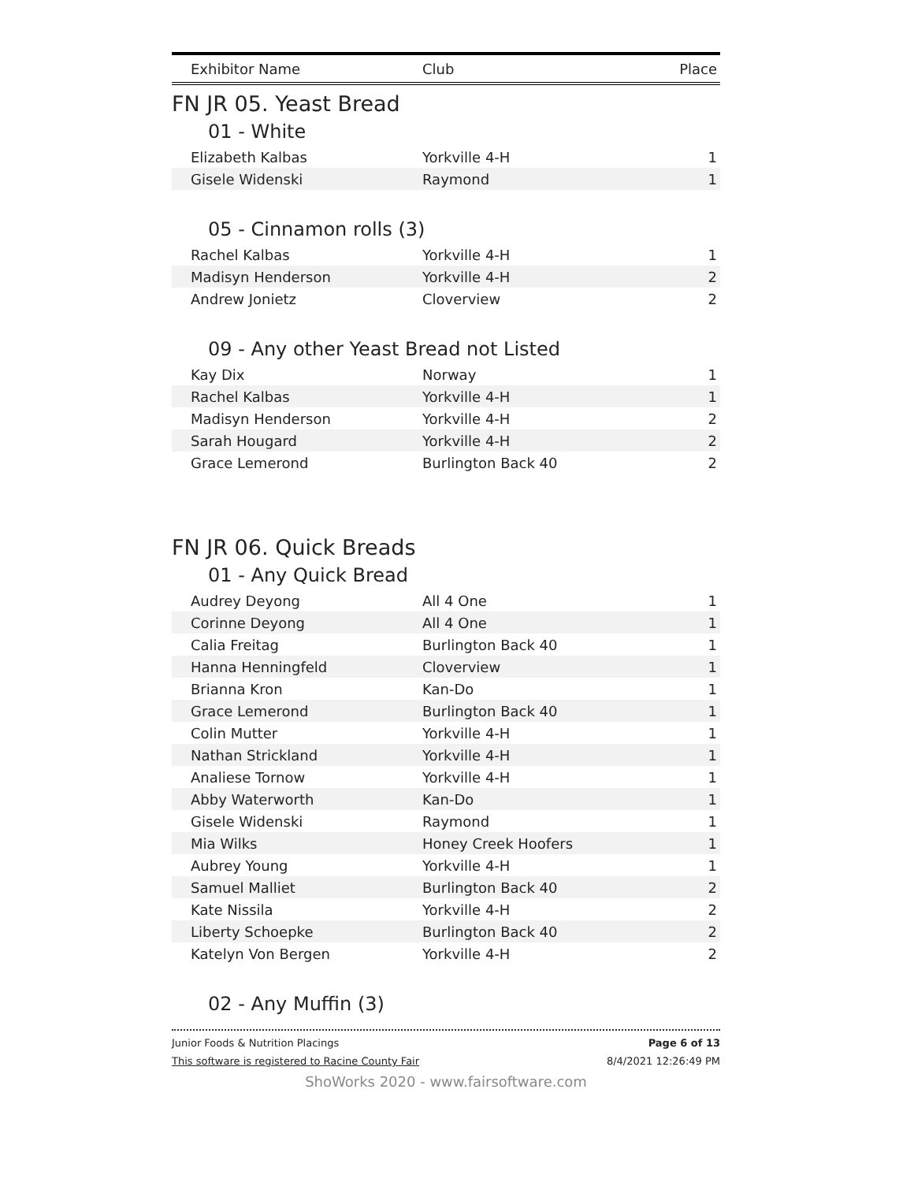| Exhibitor Name | Club | Place |
| --- | --- | --- |
FN JR 05. Yeast Bread
01 - White
| Elizabeth Kalbas | Yorkville 4-H | 1 |
| Gisele Widenski | Raymond | 1 |
05 - Cinnamon rolls (3)
| Rachel Kalbas | Yorkville 4-H | 1 |
| Madisyn Henderson | Yorkville 4-H | 2 |
| Andrew Jonietz | Cloverview | 2 |
09 - Any other Yeast Bread not Listed
| Kay Dix | Norway | 1 |
| Rachel Kalbas | Yorkville 4-H | 1 |
| Madisyn Henderson | Yorkville 4-H | 2 |
| Sarah Hougard | Yorkville 4-H | 2 |
| Grace Lemerond | Burlington Back 40 | 2 |
FN JR 06. Quick Breads
01 - Any Quick Bread
| Audrey Deyong | All 4 One | 1 |
| Corinne Deyong | All 4 One | 1 |
| Calia Freitag | Burlington Back 40 | 1 |
| Hanna Henningfeld | Cloverview | 1 |
| Brianna Kron | Kan-Do | 1 |
| Grace Lemerond | Burlington Back 40 | 1 |
| Colin Mutter | Yorkville 4-H | 1 |
| Nathan Strickland | Yorkville 4-H | 1 |
| Analiese Tornow | Yorkville 4-H | 1 |
| Abby Waterworth | Kan-Do | 1 |
| Gisele Widenski | Raymond | 1 |
| Mia Wilks | Honey Creek Hoofers | 1 |
| Aubrey Young | Yorkville 4-H | 1 |
| Samuel Malliet | Burlington Back 40 | 2 |
| Kate Nissila | Yorkville 4-H | 2 |
| Liberty Schoepke | Burlington Back 40 | 2 |
| Katelyn Von Bergen | Yorkville 4-H | 2 |
02 - Any Muffin (3)
Junior Foods & Nutrition Placings Page 6 of 13
This software is registered to Racine County Fair 8/4/2021 12:26:49 PM
ShoWorks 2020 - www.fairsoftware.com